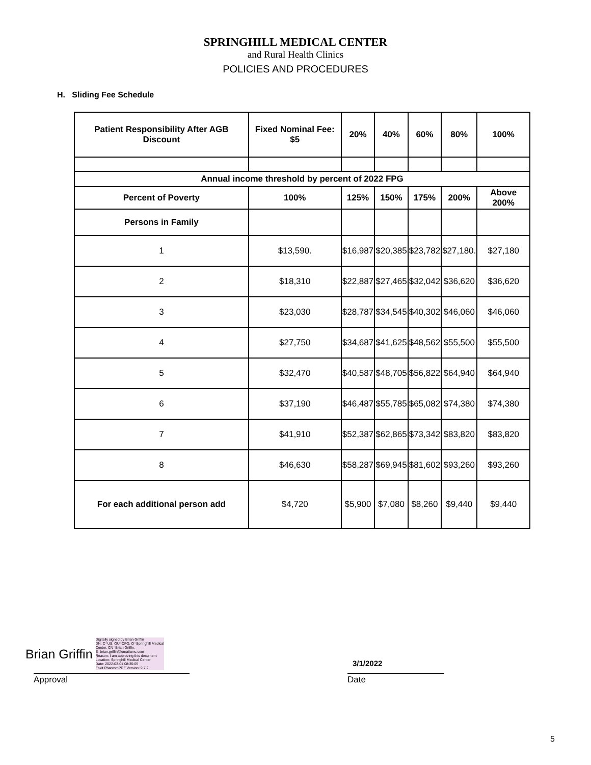SPRINGHILL MEDICAL CENTER
and Rural Health Clinics
POLICIES AND PROCEDURES
H. Sliding Fee Schedule
| Patient Responsibility After AGB Discount | Fixed Nominal Fee: $5 | 20% | 40% | 60% | 80% | 100% |
| --- | --- | --- | --- | --- | --- | --- |
| Annual income threshold by percent of 2022 FPG | | | | | | |
| Percent of Poverty | 100% | 125% | 150% | 175% | 200% | Above 200% |
| Persons in Family | | | | | | |
| 1 | $13,590. | $16,987 | $20,385 | $23,782 | $27,180. | $27,180 |
| 2 | $18,310 | $22,887 | $27,465 | $32,042 | $36,620 | $36,620 |
| 3 | $23,030 | $28,787 | $34,545 | $40,302 | $46,060 | $46,060 |
| 4 | $27,750 | $34,687 | $41,625 | $48,562 | $55,500 | $55,500 |
| 5 | $32,470 | $40,587 | $48,705 | $56,822 | $64,940 | $64,940 |
| 6 | $37,190 | $46,487 | $55,785 | $65,082 | $74,380 | $74,380 |
| 7 | $41,910 | $52,387 | $62,865 | $73,342 | $83,820 | $83,820 |
| 8 | $46,630 | $58,287 | $69,945 | $81,602 | $93,260 | $93,260 |
| For each additional person add | $4,720 | $5,900 | $7,080 | $8,260 | $9,440 | $9,440 |
Brian Griffin
Digitally signed by Brian Griffin
DN: C=US, OU=CFO, O=Springhill Medical
Center, CN=Brian Griffin,
E=brian.griffin@emailsmc.com
Reason: I am approving this document
Location: Springhill Medical Center
Date: 2022-03-01 08:35:05
Foxit PhantomPDF Version: 9.7.2
Approval
3/1/2022
Date
5